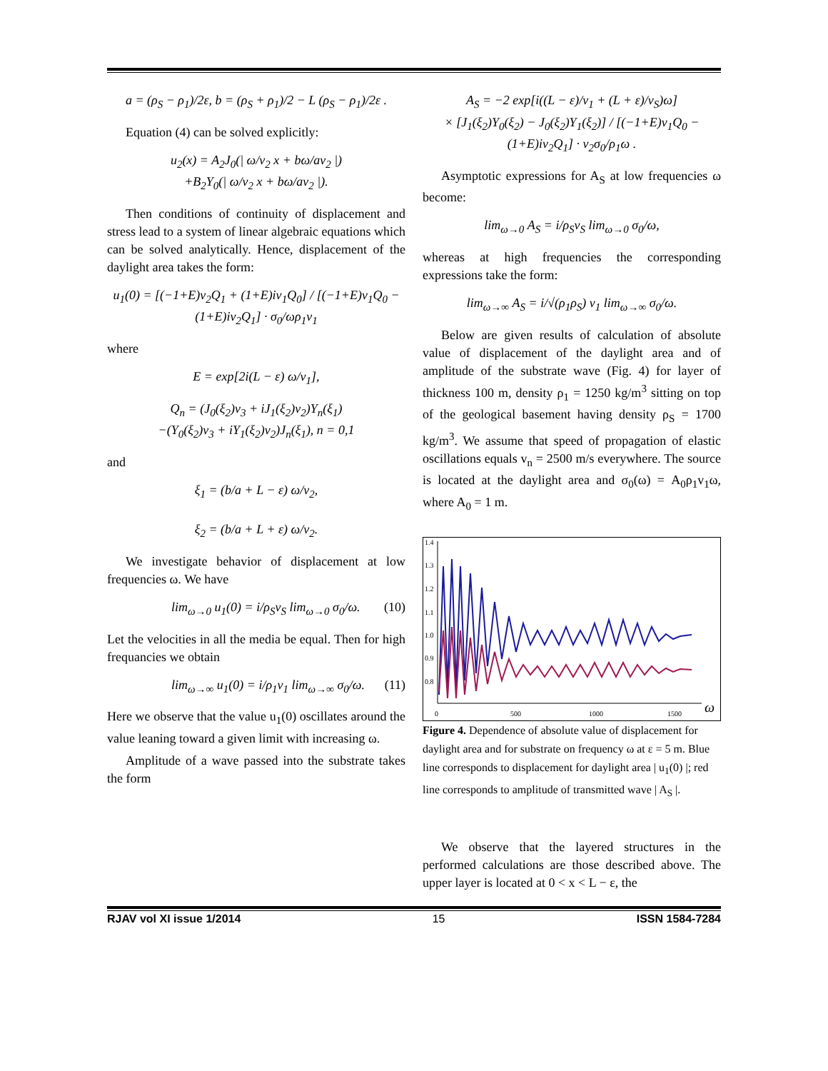a = (ρ<sub>S</sub> − ρ<sub>1</sub>)/2ε, b = (ρ<sub>S</sub> + ρ<sub>1</sub>)/2 − L (ρ<sub>S</sub> − ρ<sub>1</sub>)/2ε .
Equation (4) can be solved explicitly:
u<sub>2</sub>(x) = A<sub>2</sub>J<sub>0</sub>(| ω/v<sub>2</sub> x + bω/av<sub>2</sub> |)
+B<sub>2</sub>Y<sub>0</sub>(| ω/v<sub>2</sub> x + bω/av<sub>2</sub> |).
Then conditions of continuity of displacement and stress lead to a system of linear algebraic equations which can be solved analytically. Hence, displacement of the daylight area takes the form:
u<sub>1</sub>(0) = [(−1+E)v<sub>2</sub>Q<sub>1</sub> + (1+E)iv<sub>1</sub>Q<sub>0</sub>] / [(−1+E)v<sub>1</sub>Q<sub>0</sub> − (1+E)iv<sub>2</sub>Q<sub>1</sub>] · σ<sub>0</sub>/ωρ<sub>1</sub>v<sub>1</sub>
where
E = exp[2i(L − ε) ω/v<sub>1</sub>],
Q<sub>n</sub> = (J<sub>0</sub>(ξ<sub>2</sub>)v<sub>3</sub> + iJ<sub>1</sub>(ξ<sub>2</sub>)v<sub>2</sub>)Y<sub>n</sub>(ξ<sub>1</sub>)
−(Y<sub>0</sub>(ξ<sub>2</sub>)v<sub>3</sub> + iY<sub>1</sub>(ξ<sub>2</sub>)v<sub>2</sub>)J<sub>n</sub>(ξ<sub>1</sub>), n = 0,1
and
ξ<sub>1</sub> = (b/a + L − ε) ω/v<sub>2</sub>,
ξ<sub>2</sub> = (b/a + L + ε) ω/v<sub>2</sub>.
We investigate behavior of displacement at low frequencies ω. We have
lim<sub>ω→0</sub> u<sub>1</sub>(0) = i/ρ<sub>S</sub>v<sub>S</sub> lim<sub>ω→0</sub> σ<sub>0</sub>/ω. (10)
Let the velocities in all the media be equal. Then for high frequancies we obtain
lim<sub>ω→∞</sub> u<sub>1</sub>(0) = i/ρ<sub>1</sub>v<sub>1</sub> lim<sub>ω→∞</sub> σ<sub>0</sub>/ω. (11)
Here we observe that the value u<sub>1</sub>(0) oscillates around the value leaning toward a given limit with increasing ω.
Amplitude of a wave passed into the substrate takes the form
A<sub>S</sub> = −2 exp[i((L − ε)/v<sub>1</sub> + (L + ε)/v<sub>S</sub>)ω]
× [J<sub>1</sub>(ξ<sub>2</sub>)Y<sub>0</sub>(ξ<sub>2</sub>) − J<sub>0</sub>(ξ<sub>2</sub>)Y<sub>1</sub>(ξ<sub>2</sub>)] / [(−1+E)v<sub>1</sub>Q<sub>0</sub> − (1+E)iv<sub>2</sub>Q<sub>1</sub>] · v<sub>2</sub>σ<sub>0</sub>/ρ<sub>1</sub>ω .
Asymptotic expressions for A<sub>S</sub> at low frequencies ω become:
lim<sub>ω→0</sub> A<sub>S</sub> = i/ρ<sub>S</sub>v<sub>S</sub> lim<sub>ω→0</sub> σ<sub>0</sub>/ω,
whereas at high frequencies the corresponding expressions take the form:
lim<sub>ω→∞</sub> A<sub>S</sub> = i/√(ρ<sub>1</sub>ρ<sub>S</sub>) v<sub>1</sub> lim<sub>ω→∞</sub> σ<sub>0</sub>/ω.
Below are given results of calculation of absolute value of displacement of the daylight area and of amplitude of the substrate wave (Fig. 4) for layer of thickness 100 m, density ρ<sub>1</sub> = 1250 kg/m<sup>3</sup> sitting on top of the geological basement having density ρ<sub>S</sub> = 1700 kg/m<sup>3</sup>. We assume that speed of propagation of elastic oscillations equals v<sub>n</sub> = 2500 m/s everywhere. The source is located at the daylight area and σ<sub>0</sub>(ω) = A<sub>0</sub>ρ<sub>1</sub>v<sub>1</sub>ω, where A<sub>0</sub> = 1 m.
1.4
1.3
1.2
1.1
1.0
0.9
0.8
0
500
1000
1500
ω
Figure 4. Dependence of absolute value of displacement for daylight area and for substrate on frequency ω at ε = 5 m. Blue line corresponds to displacement for daylight area | u<sub>1</sub>(0) |; red line corresponds to amplitude of transmitted wave | A<sub>S</sub> |.
We observe that the layered structures in the performed calculations are those described above. The upper layer is located at 0 < x < L − ε, the
RJAV vol XI issue 1/2014 15 ISSN 1584-7284